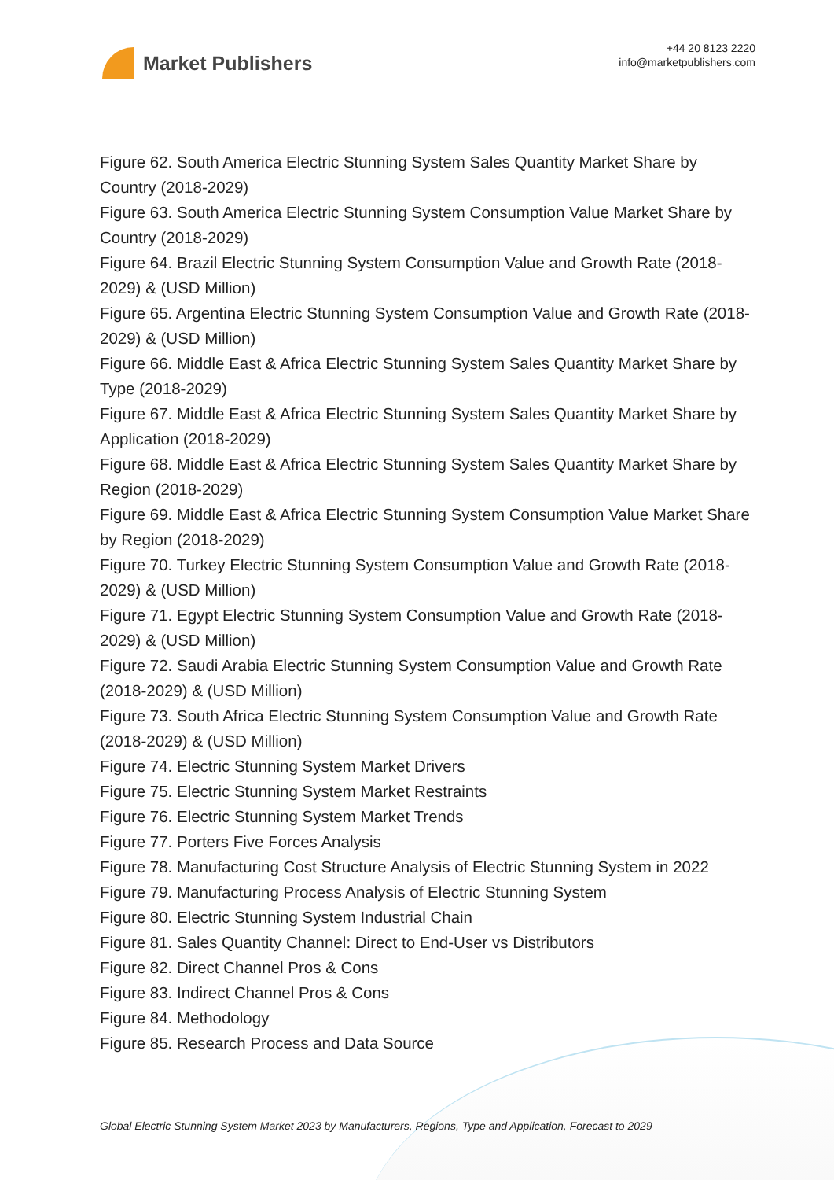Market Publishers
+44 20 8123 2220
info@marketpublishers.com
Figure 62. South America Electric Stunning System Sales Quantity Market Share by Country (2018-2029)
Figure 63. South America Electric Stunning System Consumption Value Market Share by Country (2018-2029)
Figure 64. Brazil Electric Stunning System Consumption Value and Growth Rate (2018-2029) & (USD Million)
Figure 65. Argentina Electric Stunning System Consumption Value and Growth Rate (2018-2029) & (USD Million)
Figure 66. Middle East & Africa Electric Stunning System Sales Quantity Market Share by Type (2018-2029)
Figure 67. Middle East & Africa Electric Stunning System Sales Quantity Market Share by Application (2018-2029)
Figure 68. Middle East & Africa Electric Stunning System Sales Quantity Market Share by Region (2018-2029)
Figure 69. Middle East & Africa Electric Stunning System Consumption Value Market Share by Region (2018-2029)
Figure 70. Turkey Electric Stunning System Consumption Value and Growth Rate (2018-2029) & (USD Million)
Figure 71. Egypt Electric Stunning System Consumption Value and Growth Rate (2018-2029) & (USD Million)
Figure 72. Saudi Arabia Electric Stunning System Consumption Value and Growth Rate (2018-2029) & (USD Million)
Figure 73. South Africa Electric Stunning System Consumption Value and Growth Rate (2018-2029) & (USD Million)
Figure 74. Electric Stunning System Market Drivers
Figure 75. Electric Stunning System Market Restraints
Figure 76. Electric Stunning System Market Trends
Figure 77. Porters Five Forces Analysis
Figure 78. Manufacturing Cost Structure Analysis of Electric Stunning System in 2022
Figure 79. Manufacturing Process Analysis of Electric Stunning System
Figure 80. Electric Stunning System Industrial Chain
Figure 81. Sales Quantity Channel: Direct to End-User vs Distributors
Figure 82. Direct Channel Pros & Cons
Figure 83. Indirect Channel Pros & Cons
Figure 84. Methodology
Figure 85. Research Process and Data Source
Global Electric Stunning System Market 2023 by Manufacturers, Regions, Type and Application, Forecast to 2029